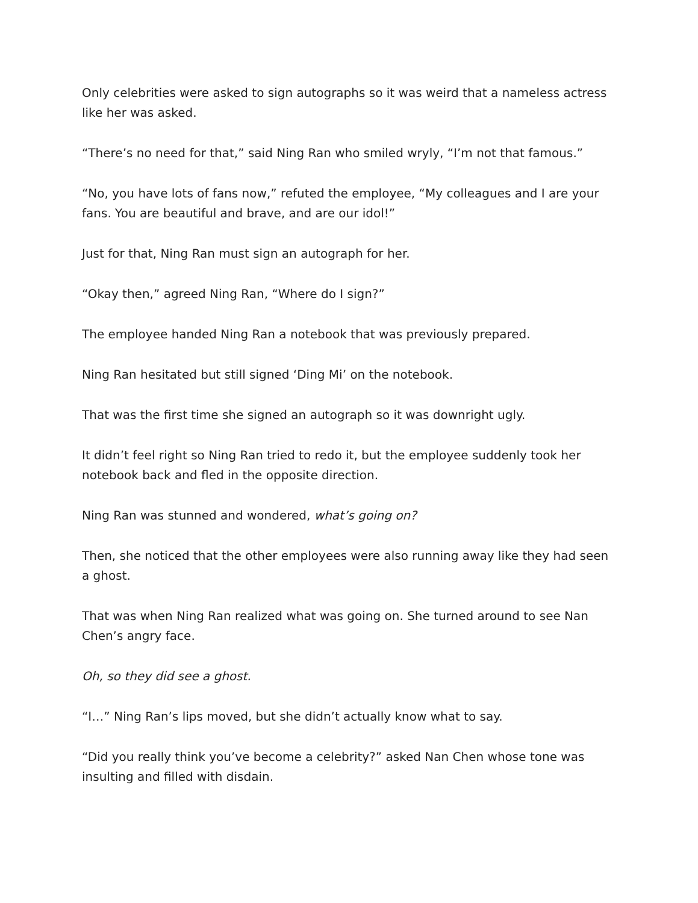Only celebrities were asked to sign autographs so it was weird that a nameless actress like her was asked.
“There’s no need for that,” said Ning Ran who smiled wryly, “I’m not that famous.”
“No, you have lots of fans now,” refuted the employee, “My colleagues and I are your fans. You are beautiful and brave, and are our idol!”
Just for that, Ning Ran must sign an autograph for her.
“Okay then,” agreed Ning Ran, “Where do I sign?”
The employee handed Ning Ran a notebook that was previously prepared.
Ning Ran hesitated but still signed ‘Ding Mi’ on the notebook.
That was the first time she signed an autograph so it was downright ugly.
It didn’t feel right so Ning Ran tried to redo it, but the employee suddenly took her notebook back and fled in the opposite direction.
Ning Ran was stunned and wondered, what’s going on?
Then, she noticed that the other employees were also running away like they had seen a ghost.
That was when Ning Ran realized what was going on. She turned around to see Nan Chen’s angry face.
Oh, so they did see a ghost.
“I…” Ning Ran’s lips moved, but she didn’t actually know what to say.
“Did you really think you’ve become a celebrity?” asked Nan Chen whose tone was insulting and filled with disdain.